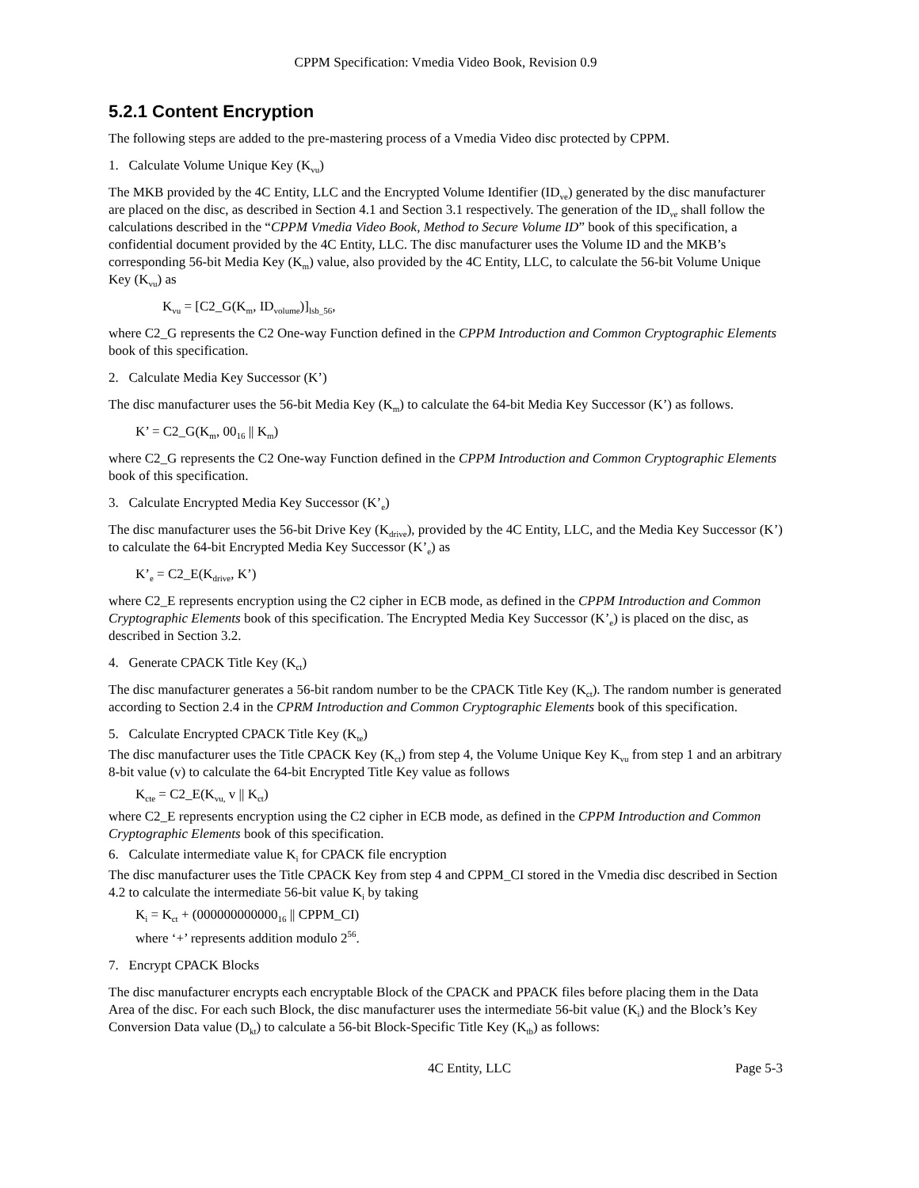CPPM Specification: Vmedia Video Book, Revision 0.9
5.2.1 Content Encryption
The following steps are added to the pre-mastering process of a Vmedia Video disc protected by CPPM.
1. Calculate Volume Unique Key (K<sub>vu</sub>)
The MKB provided by the 4C Entity, LLC and the Encrypted Volume Identifier (ID<sub>ve</sub>) generated by the disc manufacturer are placed on the disc, as described in Section 4.1 and Section 3.1 respectively. The generation of the ID<sub>ve</sub> shall follow the calculations described in the “CPPM Vmedia Video Book, Method to Secure Volume ID” book of this specification, a confidential document provided by the 4C Entity, LLC. The disc manufacturer uses the Volume ID and the MKB’s corresponding 56-bit Media Key (K<sub>m</sub>) value, also provided by the 4C Entity, LLC, to calculate the 56-bit Volume Unique Key (K<sub>vu</sub>) as
K<sub>vu</sub> = [C2_G(K<sub>m</sub>, ID<sub>volume</sub>)]<sub>lsb_56</sub>,
where C2_G represents the C2 One-way Function defined in the CPPM Introduction and Common Cryptographic Elements book of this specification.
2. Calculate Media Key Successor (K’)
The disc manufacturer uses the 56-bit Media Key (K<sub>m</sub>) to calculate the 64-bit Media Key Successor (K’) as follows.
K’ = C2_G(K<sub>m</sub>, 00<sub>16</sub> || K<sub>m</sub>)
where C2_G represents the C2 One-way Function defined in the CPPM Introduction and Common Cryptographic Elements book of this specification.
3. Calculate Encrypted Media Key Successor (K’<sub>e</sub>)
The disc manufacturer uses the 56-bit Drive Key (K<sub>drive</sub>), provided by the 4C Entity, LLC, and the Media Key Successor (K’) to calculate the 64-bit Encrypted Media Key Successor (K’<sub>e</sub>) as
K’<sub>e</sub> = C2_E(K<sub>drive</sub>, K’)
where C2_E represents encryption using the C2 cipher in ECB mode, as defined in the CPPM Introduction and Common Cryptographic Elements book of this specification. The Encrypted Media Key Successor (K’<sub>e</sub>) is placed on the disc, as described in Section 3.2.
4. Generate CPACK Title Key (K<sub>ct</sub>)
The disc manufacturer generates a 56-bit random number to be the CPACK Title Key (K<sub>ct</sub>). The random number is generated according to Section 2.4 in the CPRM Introduction and Common Cryptographic Elements book of this specification.
5. Calculate Encrypted CPACK Title Key (K<sub>te</sub>)
The disc manufacturer uses the Title CPACK Key (K<sub>ct</sub>) from step 4, the Volume Unique Key K<sub>vu</sub> from step 1 and an arbitrary 8-bit value (v) to calculate the 64-bit Encrypted Title Key value as follows
K<sub>cte</sub> = C2_E(K<sub>vu,</sub> v || K<sub>ct</sub>)
where C2_E represents encryption using the C2 cipher in ECB mode, as defined in the CPPM Introduction and Common Cryptographic Elements book of this specification.
6. Calculate intermediate value K<sub>i</sub> for CPACK file encryption
The disc manufacturer uses the Title CPACK Key from step 4 and CPPM_CI stored in the Vmedia disc described in Section 4.2 to calculate the intermediate 56-bit value K<sub>i</sub> by taking
K<sub>i</sub> = K<sub>ct</sub> + (000000000000<sub>16</sub> || CPPM_CI)
where ‘+’ represents addition modulo 2<sup>56</sup>.
7. Encrypt CPACK Blocks
The disc manufacturer encrypts each encryptable Block of the CPACK and PPACK files before placing them in the Data Area of the disc. For each such Block, the disc manufacturer uses the intermediate 56-bit value (K<sub>i</sub>) and the Block’s Key Conversion Data value (D<sub>kt</sub>) to calculate a 56-bit Block-Specific Title Key (K<sub>tb</sub>) as follows:
4C Entity, LLC Page 5-3